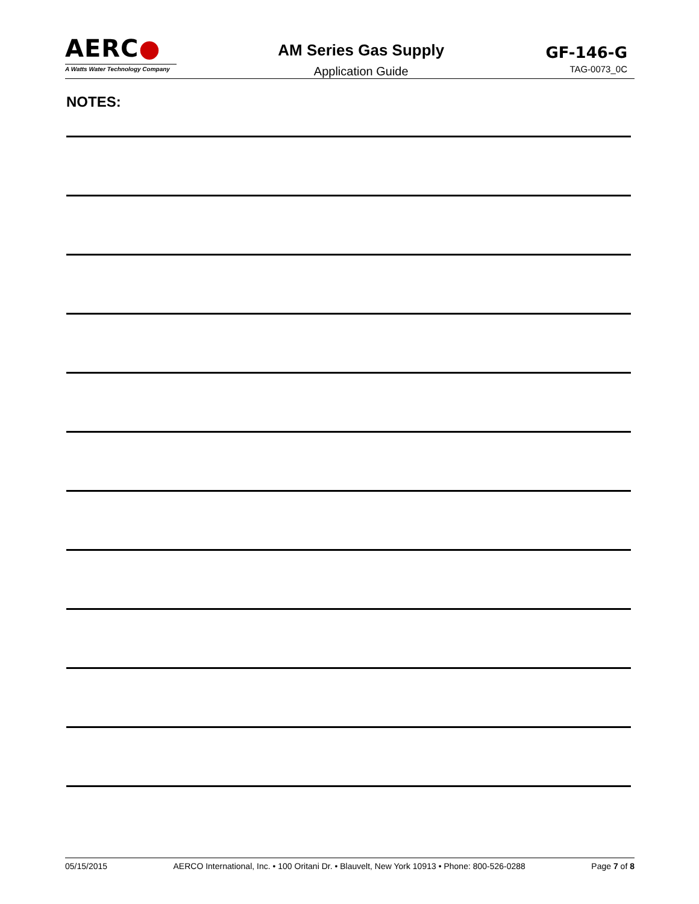AERC●
A Watts Water Technology Company
AM Series Gas Supply
Application Guide
GF-146-G
TAG-0073_0C
NOTES:
05/15/2015 AERCO International, Inc. • 100 Oritani Dr. • Blauvelt, New York 10913 • Phone: 800-526-0288 Page 7 of 8